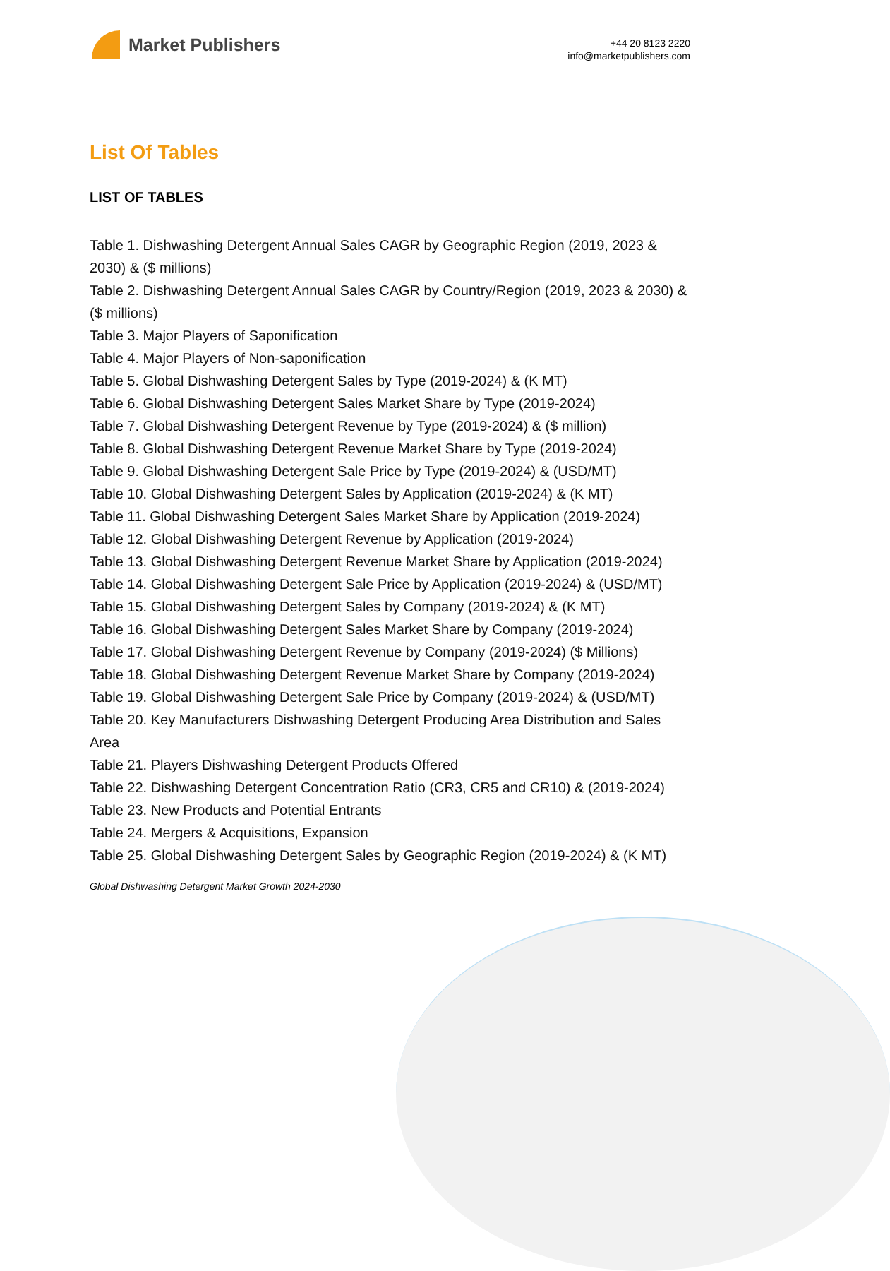Market Publishers
+44 20 8123 2220
info@marketpublishers.com
List Of Tables
LIST OF TABLES
Table 1. Dishwashing Detergent Annual Sales CAGR by Geographic Region (2019, 2023 & 2030) & ($ millions)
Table 2. Dishwashing Detergent Annual Sales CAGR by Country/Region (2019, 2023 & 2030) & ($ millions)
Table 3. Major Players of Saponification
Table 4. Major Players of Non-saponification
Table 5. Global Dishwashing Detergent Sales by Type (2019-2024) & (K MT)
Table 6. Global Dishwashing Detergent Sales Market Share by Type (2019-2024)
Table 7. Global Dishwashing Detergent Revenue by Type (2019-2024) & ($ million)
Table 8. Global Dishwashing Detergent Revenue Market Share by Type (2019-2024)
Table 9. Global Dishwashing Detergent Sale Price by Type (2019-2024) & (USD/MT)
Table 10. Global Dishwashing Detergent Sales by Application (2019-2024) & (K MT)
Table 11. Global Dishwashing Detergent Sales Market Share by Application (2019-2024)
Table 12. Global Dishwashing Detergent Revenue by Application (2019-2024)
Table 13. Global Dishwashing Detergent Revenue Market Share by Application (2019-2024)
Table 14. Global Dishwashing Detergent Sale Price by Application (2019-2024) & (USD/MT)
Table 15. Global Dishwashing Detergent Sales by Company (2019-2024) & (K MT)
Table 16. Global Dishwashing Detergent Sales Market Share by Company (2019-2024)
Table 17. Global Dishwashing Detergent Revenue by Company (2019-2024) ($ Millions)
Table 18. Global Dishwashing Detergent Revenue Market Share by Company (2019-2024)
Table 19. Global Dishwashing Detergent Sale Price by Company (2019-2024) & (USD/MT)
Table 20. Key Manufacturers Dishwashing Detergent Producing Area Distribution and Sales Area
Table 21. Players Dishwashing Detergent Products Offered
Table 22. Dishwashing Detergent Concentration Ratio (CR3, CR5 and CR10) & (2019-2024)
Table 23. New Products and Potential Entrants
Table 24. Mergers & Acquisitions, Expansion
Table 25. Global Dishwashing Detergent Sales by Geographic Region (2019-2024) & (K MT)
Global Dishwashing Detergent Market Growth 2024-2030